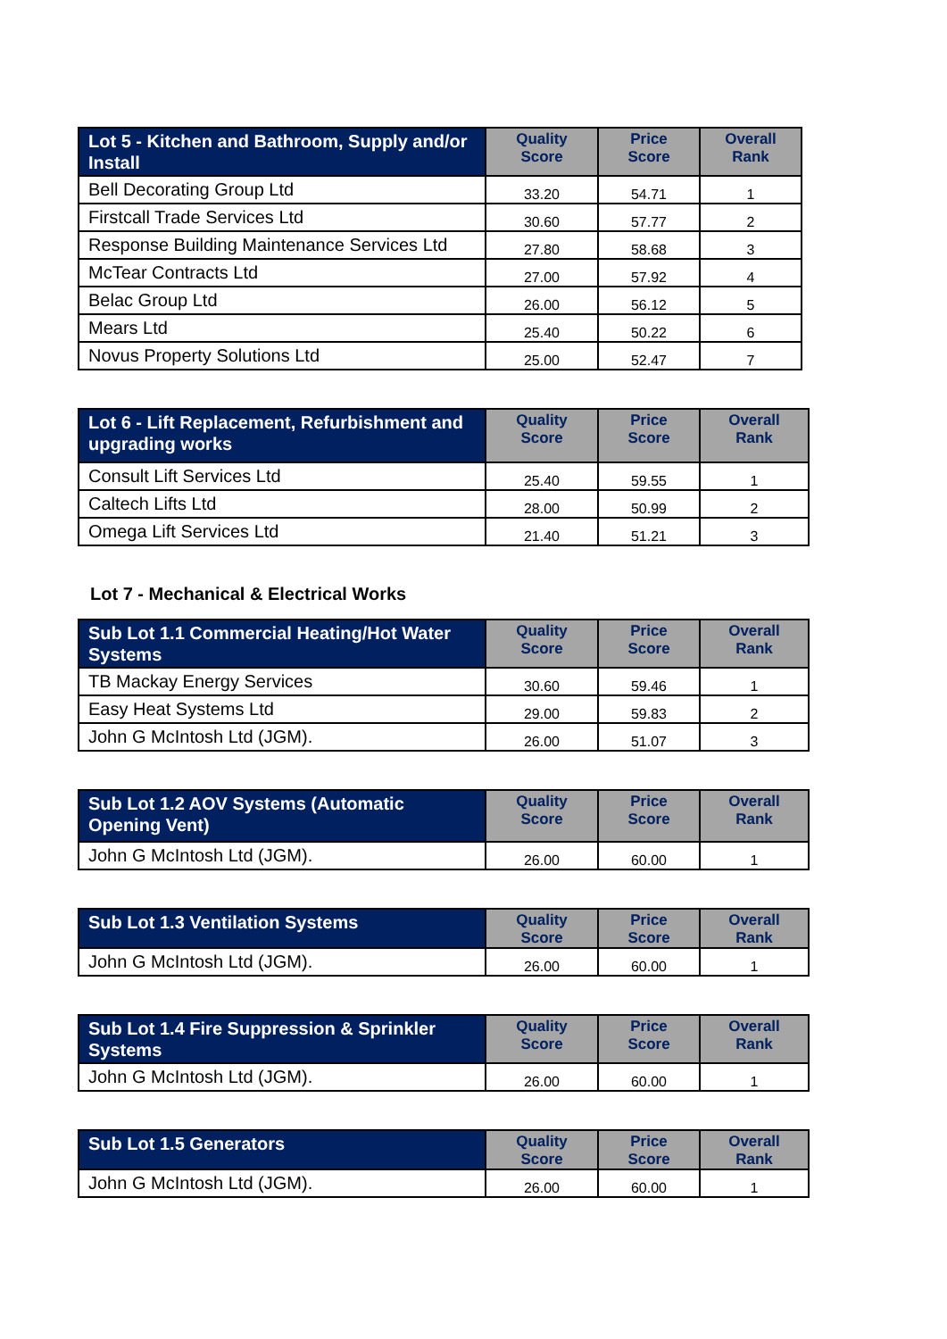| Lot 5 - Kitchen and Bathroom, Supply and/or Install | Quality Score | Price Score | Overall Rank |
| --- | --- | --- | --- |
| Bell Decorating Group Ltd | 33.20 | 54.71 | 1 |
| Firstcall Trade Services Ltd | 30.60 | 57.77 | 2 |
| Response Building Maintenance Services Ltd | 27.80 | 58.68 | 3 |
| McTear Contracts Ltd | 27.00 | 57.92 | 4 |
| Belac Group Ltd | 26.00 | 56.12 | 5 |
| Mears Ltd | 25.40 | 50.22 | 6 |
| Novus Property Solutions Ltd | 25.00 | 52.47 | 7 |
| Lot 6 - Lift Replacement, Refurbishment and upgrading works | Quality Score | Price Score | Overall Rank |
| --- | --- | --- | --- |
| Consult Lift Services Ltd | 25.40 | 59.55 | 1 |
| Caltech Lifts Ltd | 28.00 | 50.99 | 2 |
| Omega Lift Services Ltd | 21.40 | 51.21 | 3 |
Lot 7 - Mechanical & Electrical Works
| Sub Lot 1.1 Commercial Heating/Hot Water Systems | Quality Score | Price Score | Overall Rank |
| --- | --- | --- | --- |
| TB Mackay Energy Services | 30.60 | 59.46 | 1 |
| Easy Heat Systems Ltd | 29.00 | 59.83 | 2 |
| John G McIntosh Ltd (JGM). | 26.00 | 51.07 | 3 |
| Sub Lot 1.2 AOV Systems (Automatic Opening Vent) | Quality Score | Price Score | Overall Rank |
| --- | --- | --- | --- |
| John G McIntosh Ltd (JGM). | 26.00 | 60.00 | 1 |
| Sub Lot 1.3 Ventilation Systems | Quality Score | Price Score | Overall Rank |
| --- | --- | --- | --- |
| John G McIntosh Ltd (JGM). | 26.00 | 60.00 | 1 |
| Sub Lot 1.4 Fire Suppression & Sprinkler Systems | Quality Score | Price Score | Overall Rank |
| --- | --- | --- | --- |
| John G McIntosh Ltd (JGM). | 26.00 | 60.00 | 1 |
| Sub Lot 1.5 Generators | Quality Score | Price Score | Overall Rank |
| --- | --- | --- | --- |
| John G McIntosh Ltd (JGM). | 26.00 | 60.00 | 1 |